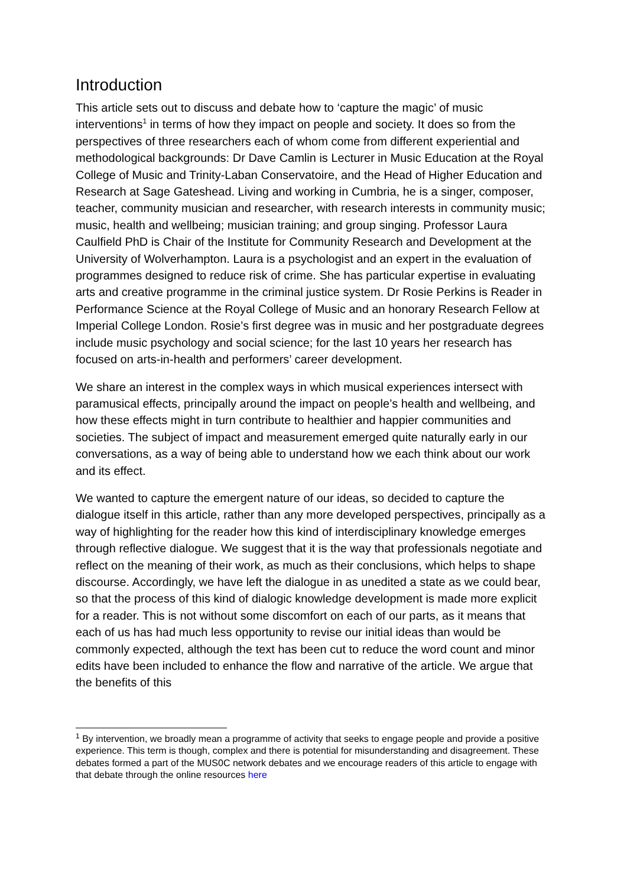Introduction
This article sets out to discuss and debate how to ‘capture the magic’ of music interventions<sup>1</sup> in terms of how they impact on people and society. It does so from the perspectives of three researchers each of whom come from different experiential and methodological backgrounds: Dr Dave Camlin is Lecturer in Music Education at the Royal College of Music and Trinity-Laban Conservatoire, and the Head of Higher Education and Research at Sage Gateshead. Living and working in Cumbria, he is a singer, composer, teacher, community musician and researcher, with research interests in community music; music, health and wellbeing; musician training; and group singing. Professor Laura Caulfield PhD is Chair of the Institute for Community Research and Development at the University of Wolverhampton. Laura is a psychologist and an expert in the evaluation of programmes designed to reduce risk of crime. She has particular expertise in evaluating arts and creative programme in the criminal justice system. Dr Rosie Perkins is Reader in Performance Science at the Royal College of Music and an honorary Research Fellow at Imperial College London. Rosie’s first degree was in music and her postgraduate degrees include music psychology and social science; for the last 10 years her research has focused on arts-in-health and performers’ career development.
We share an interest in the complex ways in which musical experiences intersect with paramusical effects, principally around the impact on people’s health and wellbeing, and how these effects might in turn contribute to healthier and happier communities and societies. The subject of impact and measurement emerged quite naturally early in our conversations, as a way of being able to understand how we each think about our work and its effect.
We wanted to capture the emergent nature of our ideas, so decided to capture the dialogue itself in this article, rather than any more developed perspectives, principally as a way of highlighting for the reader how this kind of interdisciplinary knowledge emerges through reflective dialogue. We suggest that it is the way that professionals negotiate and reflect on the meaning of their work, as much as their conclusions, which helps to shape discourse. Accordingly, we have left the dialogue in as unedited a state as we could bear, so that the process of this kind of dialogic knowledge development is made more explicit for a reader. This is not without some discomfort on each of our parts, as it means that each of us has had much less opportunity to revise our initial ideas than would be commonly expected, although the text has been cut to reduce the word count and minor edits have been included to enhance the flow and narrative of the article. We argue that the benefits of this
<sup>1</sup> By intervention, we broadly mean a programme of activity that seeks to engage people and provide a positive experience. This term is though, complex and there is potential for misunderstanding and disagreement. These debates formed a part of the MUS0C network debates and we encourage readers of this article to engage with that debate through the online resources here